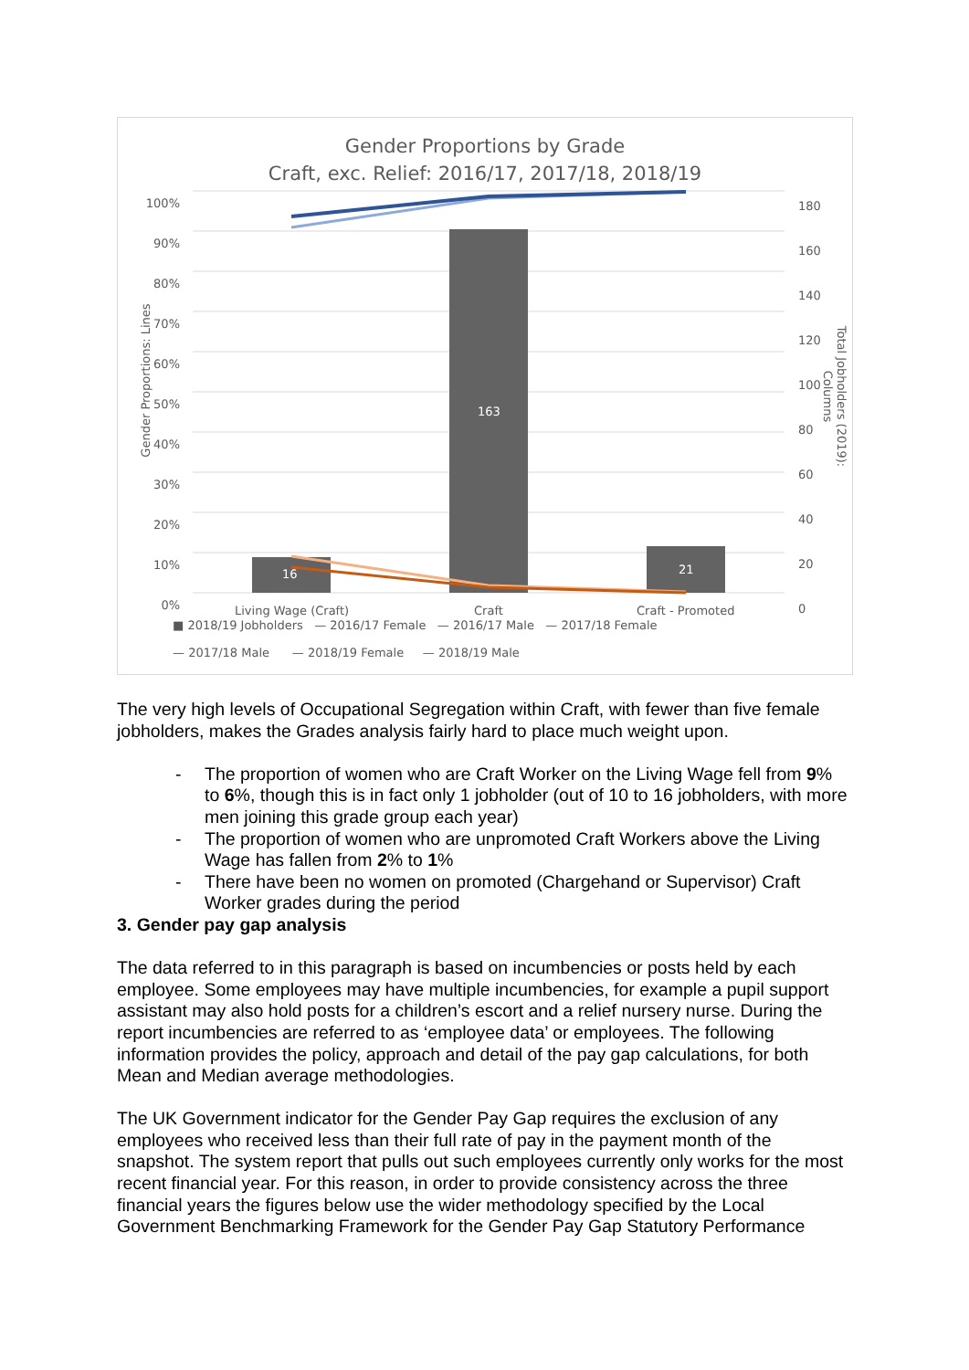Gender Proportions by Grade
Craft, exc. Relief: 2016/17, 2017/18, 2018/19
100%
90%
80%
70%
60%
50%
40%
30%
20%
10%
0%
180
160
140
120
100
80
60
40
20
0
16
163
21
Living Wage (Craft) Craft Craft - Promoted
■ 2018/19 Jobholders — 2016/17 Female — 2016/17 Male — 2017/18 Female
— 2017/18 Male — 2018/19 Female — 2018/19 Male
Gender Proportions: Lines
Total Jobholders (2019): Columns
The very high levels of Occupational Segregation within Craft, with fewer than five female jobholders, makes the Grades analysis fairly hard to place much weight upon.
- The proportion of women who are Craft Worker on the Living Wage fell from 9% to 6%, though this is in fact only 1 jobholder (out of 10 to 16 jobholders, with more men joining this grade group each year)
- The proportion of women who are unpromoted Craft Workers above the Living Wage has fallen from 2% to 1%
- There have been no women on promoted (Chargehand or Supervisor) Craft Worker grades during the period
3. Gender pay gap analysis
The data referred to in this paragraph is based on incumbencies or posts held by each employee. Some employees may have multiple incumbencies, for example a pupil support assistant may also hold posts for a children’s escort and a relief nursery nurse. During the report incumbencies are referred to as ‘employee data’ or employees. The following information provides the policy, approach and detail of the pay gap calculations, for both Mean and Median average methodologies.
The UK Government indicator for the Gender Pay Gap requires the exclusion of any employees who received less than their full rate of pay in the payment month of the snapshot. The system report that pulls out such employees currently only works for the most recent financial year. For this reason, in order to provide consistency across the three financial years the figures below use the wider methodology specified by the Local Government Benchmarking Framework for the Gender Pay Gap Statutory Performance